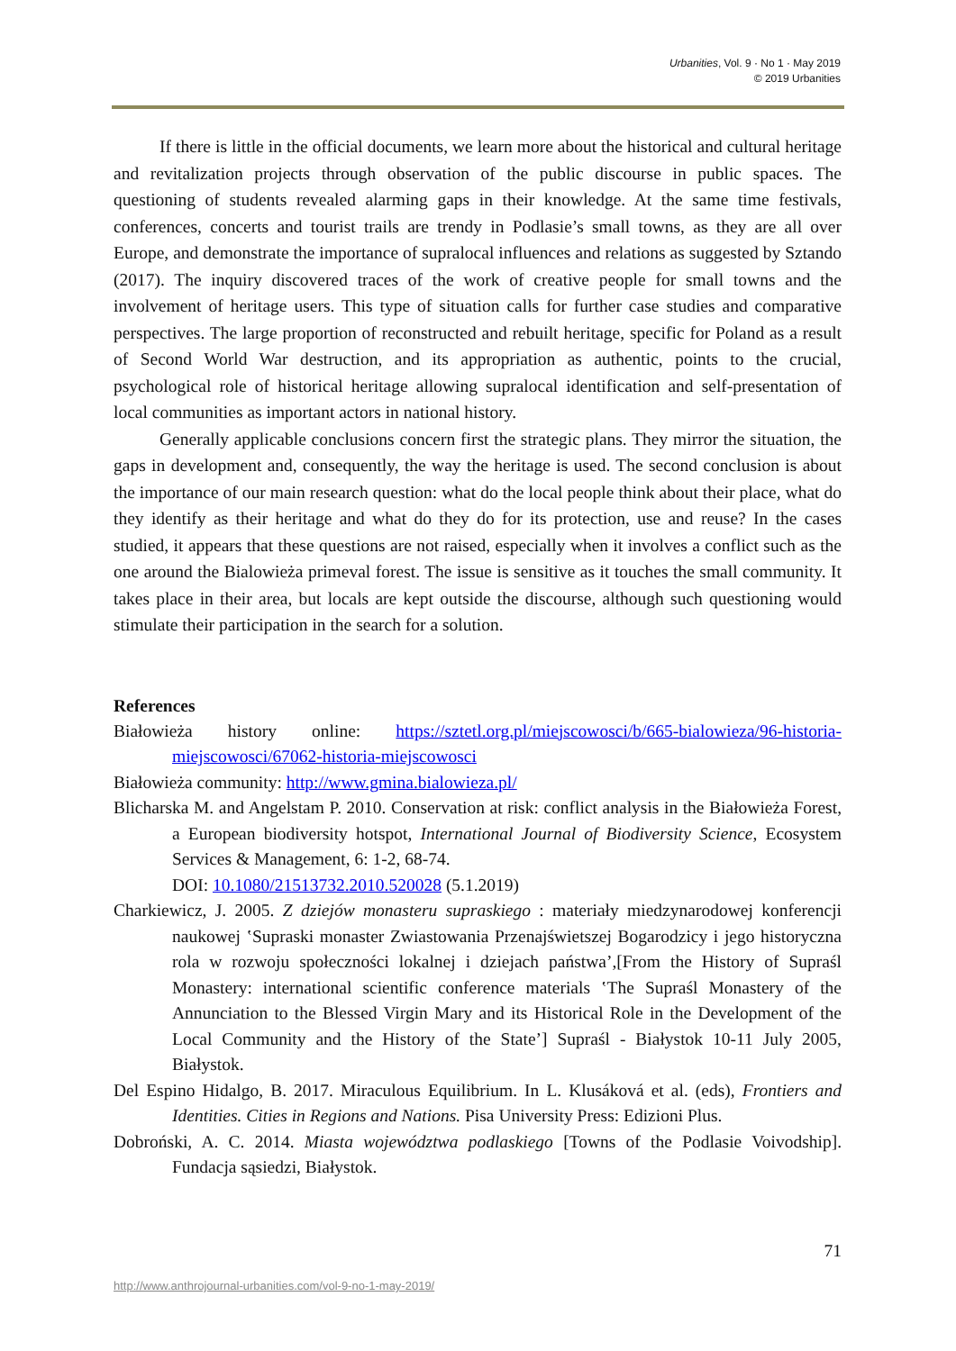Urbanities, Vol. 9 · No 1 · May 2019
© 2019 Urbanities
If there is little in the official documents, we learn more about the historical and cultural heritage and revitalization projects through observation of the public discourse in public spaces. The questioning of students revealed alarming gaps in their knowledge. At the same time festivals, conferences, concerts and tourist trails are trendy in Podlasie’s small towns, as they are all over Europe, and demonstrate the importance of supralocal influences and relations as suggested by Sztando (2017). The inquiry discovered traces of the work of creative people for small towns and the involvement of heritage users. This type of situation calls for further case studies and comparative perspectives. The large proportion of reconstructed and rebuilt heritage, specific for Poland as a result of Second World War destruction, and its appropriation as authentic, points to the crucial, psychological role of historical heritage allowing supralocal identification and self-presentation of local communities as important actors in national history.
Generally applicable conclusions concern first the strategic plans. They mirror the situation, the gaps in development and, consequently, the way the heritage is used. The second conclusion is about the importance of our main research question: what do the local people think about their place, what do they identify as their heritage and what do they do for its protection, use and reuse? In the cases studied, it appears that these questions are not raised, especially when it involves a conflict such as the one around the Bialowieża primeval forest. The issue is sensitive as it touches the small community. It takes place in their area, but locals are kept outside the discourse, although such questioning would stimulate their participation in the search for a solution.
References
Białowieża history online: https://sztetl.org.pl/miejscowosci/b/665-bialowieza/96-historia-miejscowosci/67062-historia-miejscowosci
Białowieża community: http://www.gmina.bialowieza.pl/
Blicharska M. and Angelstam P. 2010. Conservation at risk: conflict analysis in the Białowieża Forest, a European biodiversity hotspot, International Journal of Biodiversity Science, Ecosystem Services & Management, 6: 1-2, 68-74.
DOI: 10.1080/21513732.2010.520028 (5.1.2019)
Charkiewicz, J. 2005. Z dziejów monasteru supraskiego : materiały miedzynarodowej konferencji naukowej ‛Supraski monaster Zwiastowania Przenajświetszej Bogarodzicy i jego historyczna rola w rozwoju społeczności lokalnej i dziejach państwa’,[From the History of Supraśl Monastery: international scientific conference materials ‛The Supraśl Monastery of the Annunciation to the Blessed Virgin Mary and its Historical Role in the Development of the Local Community and the History of the State’] Supraśl - Białystok 10-11 July 2005, Białystok.
Del Espino Hidalgo, B. 2017. Miraculous Equilibrium. In L. Klusáková et al. (eds), Frontiers and Identities. Cities in Regions and Nations. Pisa University Press: Edizioni Plus.
Dobroński, A. C. 2014. Miasta województwa podlaskiego [Towns of the Podlasie Voivodship]. Fundacja sąsiedzi, Białystok.
71
http://www.anthrojournal-urbanities.com/vol-9-no-1-may-2019/